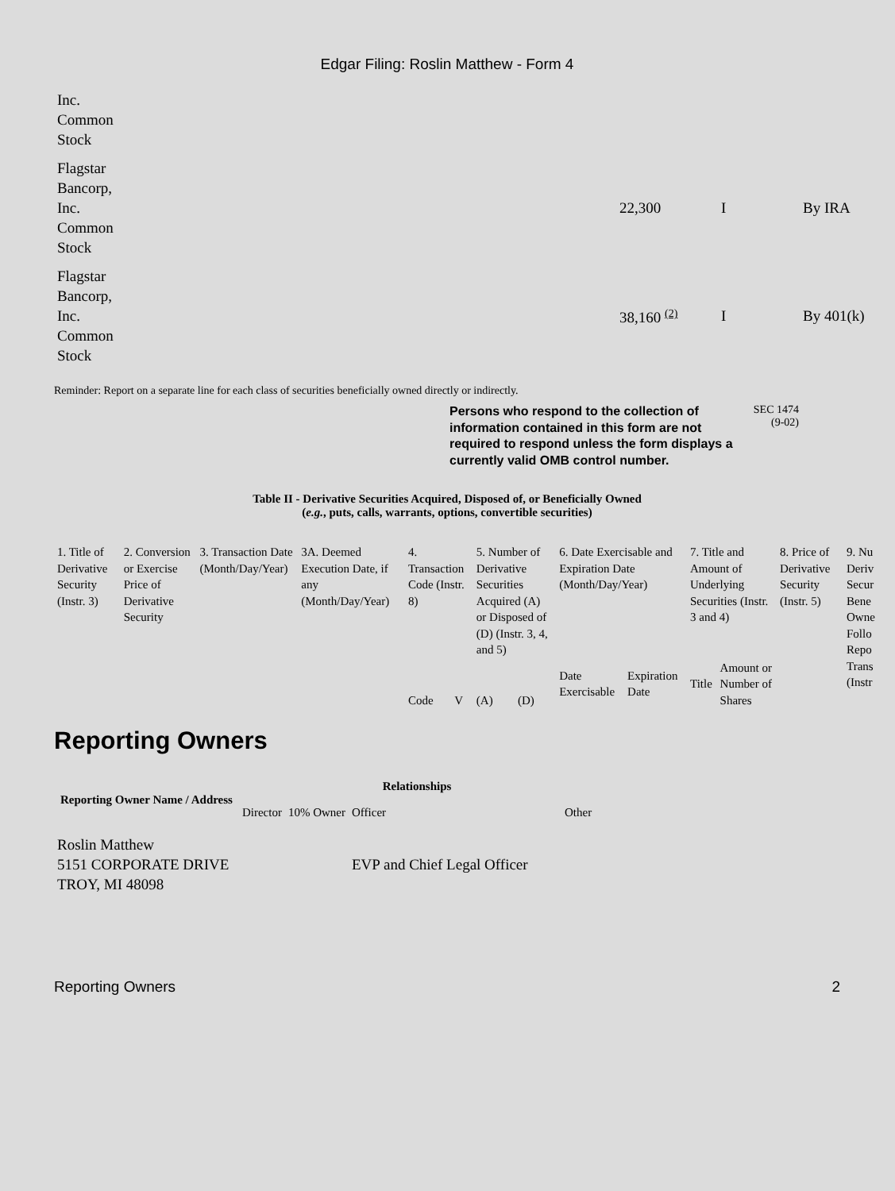Edgar Filing: Roslin Matthew - Form 4
| Inc. Common Stock | | | |
| Flagstar Bancorp, Inc. Common Stock | 22,300 | I | By IRA |
| Flagstar Bancorp, Inc. Common Stock | 38,160 <sup>(2)</sup> | I | By 401(k) |
Reminder: Report on a separate line for each class of securities beneficially owned directly or indirectly.
Persons who respond to the collection of information contained in this form are not required to respond unless the form displays a currently valid OMB control number.
SEC 1474
(9-02)
Table II - Derivative Securities Acquired, Disposed of, or Beneficially Owned
(e.g., puts, calls, warrants, options, convertible securities)
| 1. Title of Derivative Security (Instr. 3) | 2. Conversion or Exercise Price of Derivative Security | 3. Transaction Date (Month/Day/Year) | 3A. Deemed Execution Date, if any (Month/Day/Year) | 4. Transaction Code (Instr. 8) | | 5. Number of Derivative Securities Acquired (A) or Disposed of (D) (Instr. 3, 4, and 5) | | 6. Date Exercisable and Expiration Date (Month/Day/Year) | | 7. Title and Amount of Underlying Securities (Instr. 3 and 4) | | 8. Price of Derivative Security (Instr. 5) | 9. Nu Deriv Secur Bene Owne Follo Repo Trans (Instr |
| | | | | Code | V | (A) | (D) | Date Exercisable | Expiration Date | Title | Amount or Number of Shares | | |
Reporting Owners
| Reporting Owner Name / Address | Relationships | | | |
| --- | --- | --- | --- | --- |
| | Director | 10% Owner | Officer | Other |
| Roslin Matthew 5151 CORPORATE DRIVE TROY, MI 48098 | | | EVP and Chief Legal Officer | |
Reporting Owners 2